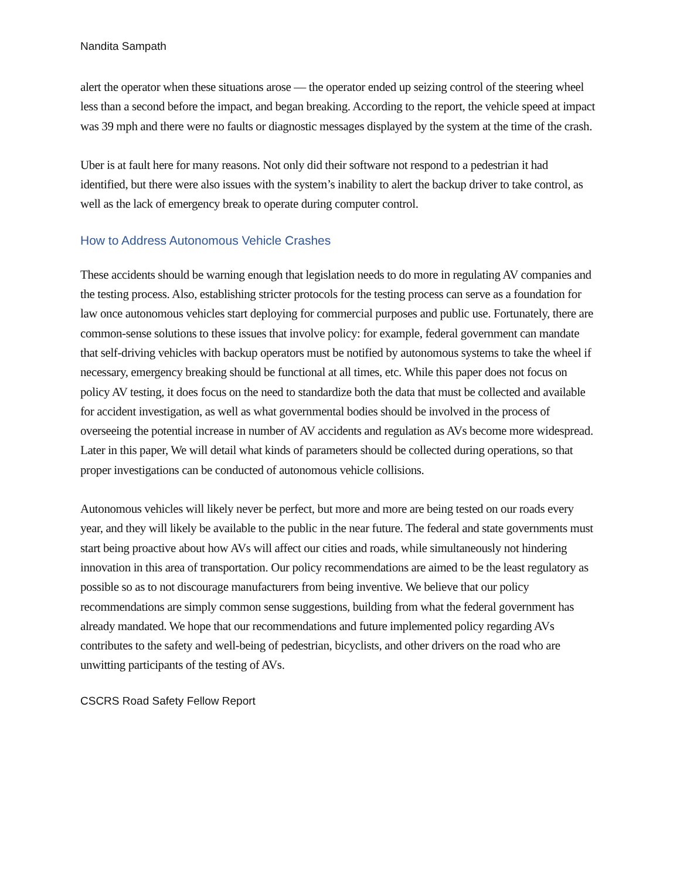Nandita Sampath
alert the operator when these situations arose — the operator ended up seizing control of the steering wheel less than a second before the impact, and began breaking. According to the report, the vehicle speed at impact was 39 mph and there were no faults or diagnostic messages displayed by the system at the time of the crash.
Uber is at fault here for many reasons. Not only did their software not respond to a pedestrian it had identified, but there were also issues with the system’s inability to alert the backup driver to take control, as well as the lack of emergency break to operate during computer control.
How to Address Autonomous Vehicle Crashes
These accidents should be warning enough that legislation needs to do more in regulating AV companies and the testing process. Also, establishing stricter protocols for the testing process can serve as a foundation for law once autonomous vehicles start deploying for commercial purposes and public use. Fortunately, there are common-sense solutions to these issues that involve policy: for example, federal government can mandate that self-driving vehicles with backup operators must be notified by autonomous systems to take the wheel if necessary, emergency breaking should be functional at all times, etc. While this paper does not focus on policy AV testing, it does focus on the need to standardize both the data that must be collected and available for accident investigation, as well as what governmental bodies should be involved in the process of overseeing the potential increase in number of AV accidents and regulation as AVs become more widespread. Later in this paper, We will detail what kinds of parameters should be collected during operations, so that proper investigations can be conducted of autonomous vehicle collisions.
Autonomous vehicles will likely never be perfect, but more and more are being tested on our roads every year, and they will likely be available to the public in the near future. The federal and state governments must start being proactive about how AVs will affect our cities and roads, while simultaneously not hindering innovation in this area of transportation. Our policy recommendations are aimed to be the least regulatory as possible so as to not discourage manufacturers from being inventive. We believe that our policy recommendations are simply common sense suggestions, building from what the federal government has already mandated. We hope that our recommendations and future implemented policy regarding AVs contributes to the safety and well-being of pedestrian, bicyclists, and other drivers on the road who are unwitting participants of the testing of AVs.
CSCRS Road Safety Fellow Report